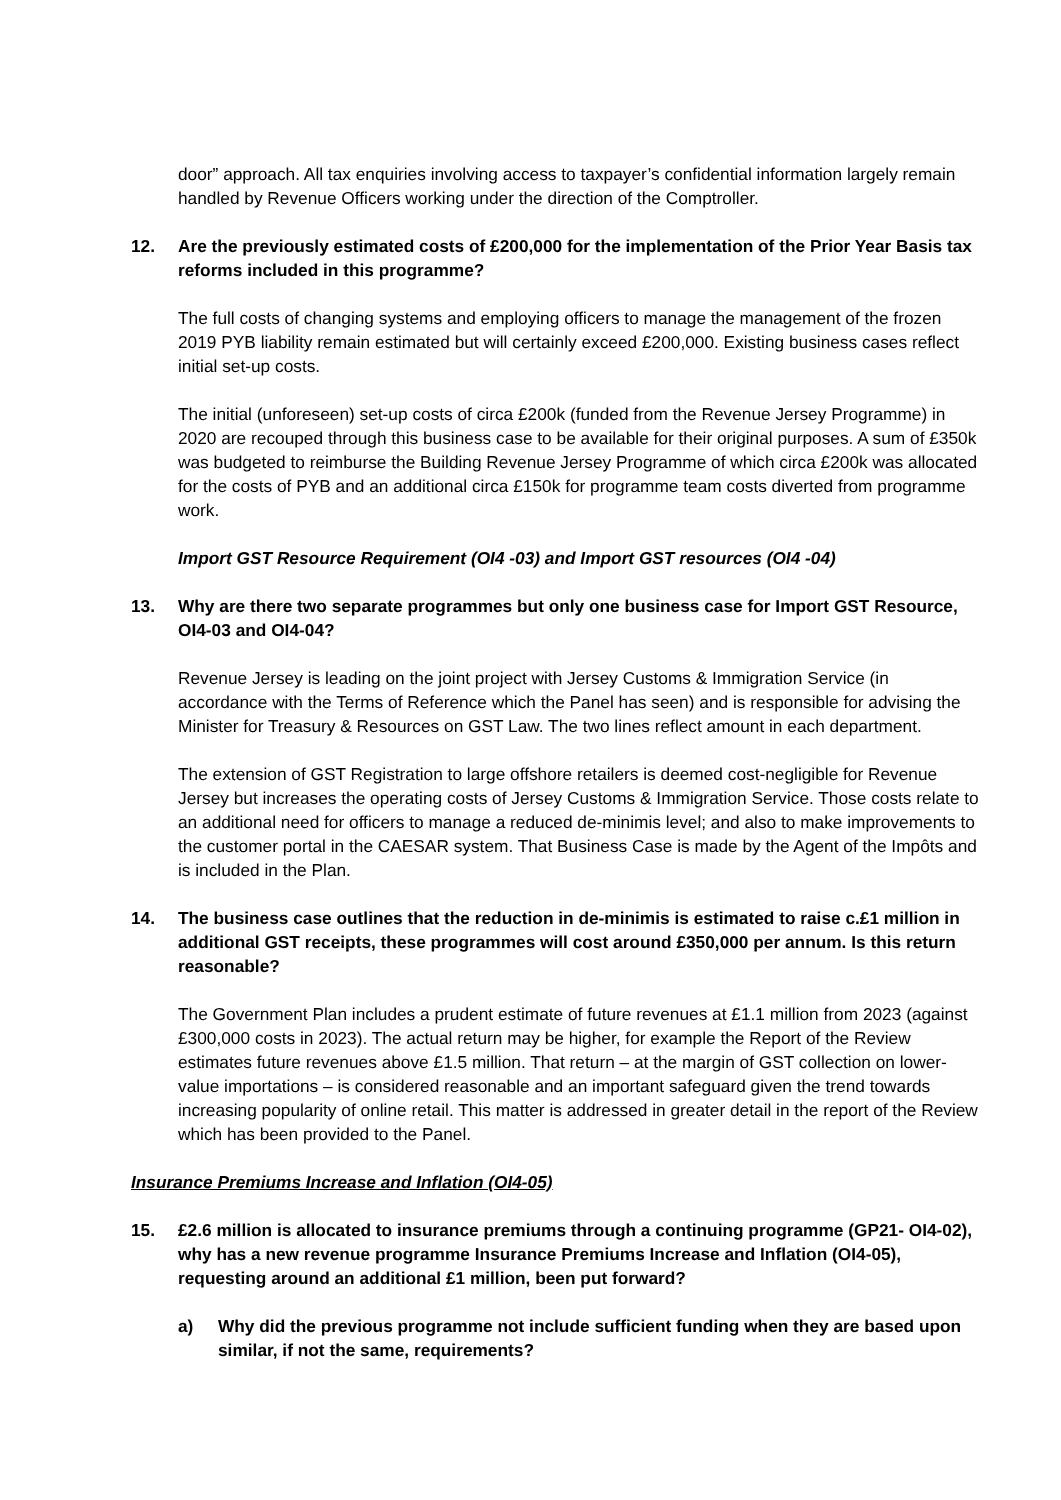door” approach. All tax enquiries involving access to taxpayer’s confidential information largely remain handled by Revenue Officers working under the direction of the Comptroller.
12. Are the previously estimated costs of £200,000 for the implementation of the Prior Year Basis tax reforms included in this programme?
The full costs of changing systems and employing officers to manage the management of the frozen 2019 PYB liability remain estimated but will certainly exceed £200,000. Existing business cases reflect initial set-up costs.
The initial (unforeseen) set-up costs of circa £200k (funded from the Revenue Jersey Programme) in 2020 are recouped through this business case to be available for their original purposes. A sum of £350k was budgeted to reimburse the Building Revenue Jersey Programme of which circa £200k was allocated for the costs of PYB and an additional circa £150k for programme team costs diverted from programme work.
Import GST Resource Requirement (OI4 -03) and Import GST resources (OI4 -04)
13. Why are there two separate programmes but only one business case for Import GST Resource, OI4-03 and OI4-04?
Revenue Jersey is leading on the joint project with Jersey Customs & Immigration Service (in accordance with the Terms of Reference which the Panel has seen) and is responsible for advising the Minister for Treasury & Resources on GST Law. The two lines reflect amount in each department.
The extension of GST Registration to large offshore retailers is deemed cost-negligible for Revenue Jersey but increases the operating costs of Jersey Customs & Immigration Service. Those costs relate to an additional need for officers to manage a reduced de-minimis level; and also to make improvements to the customer portal in the CAESAR system. That Business Case is made by the Agent of the Impôts and is included in the Plan.
14. The business case outlines that the reduction in de-minimis is estimated to raise c.£1 million in additional GST receipts, these programmes will cost around £350,000 per annum. Is this return reasonable?
The Government Plan includes a prudent estimate of future revenues at £1.1 million from 2023 (against £300,000 costs in 2023). The actual return may be higher, for example the Report of the Review estimates future revenues above £1.5 million. That return – at the margin of GST collection on lower-value importations – is considered reasonable and an important safeguard given the trend towards increasing popularity of online retail. This matter is addressed in greater detail in the report of the Review which has been provided to the Panel.
Insurance Premiums Increase and Inflation (OI4-05)
15. £2.6 million is allocated to insurance premiums through a continuing programme (GP21- OI4-02), why has a new revenue programme Insurance Premiums Increase and Inflation (OI4-05), requesting around an additional £1 million, been put forward?
a) Why did the previous programme not include sufficient funding when they are based upon similar, if not the same, requirements?